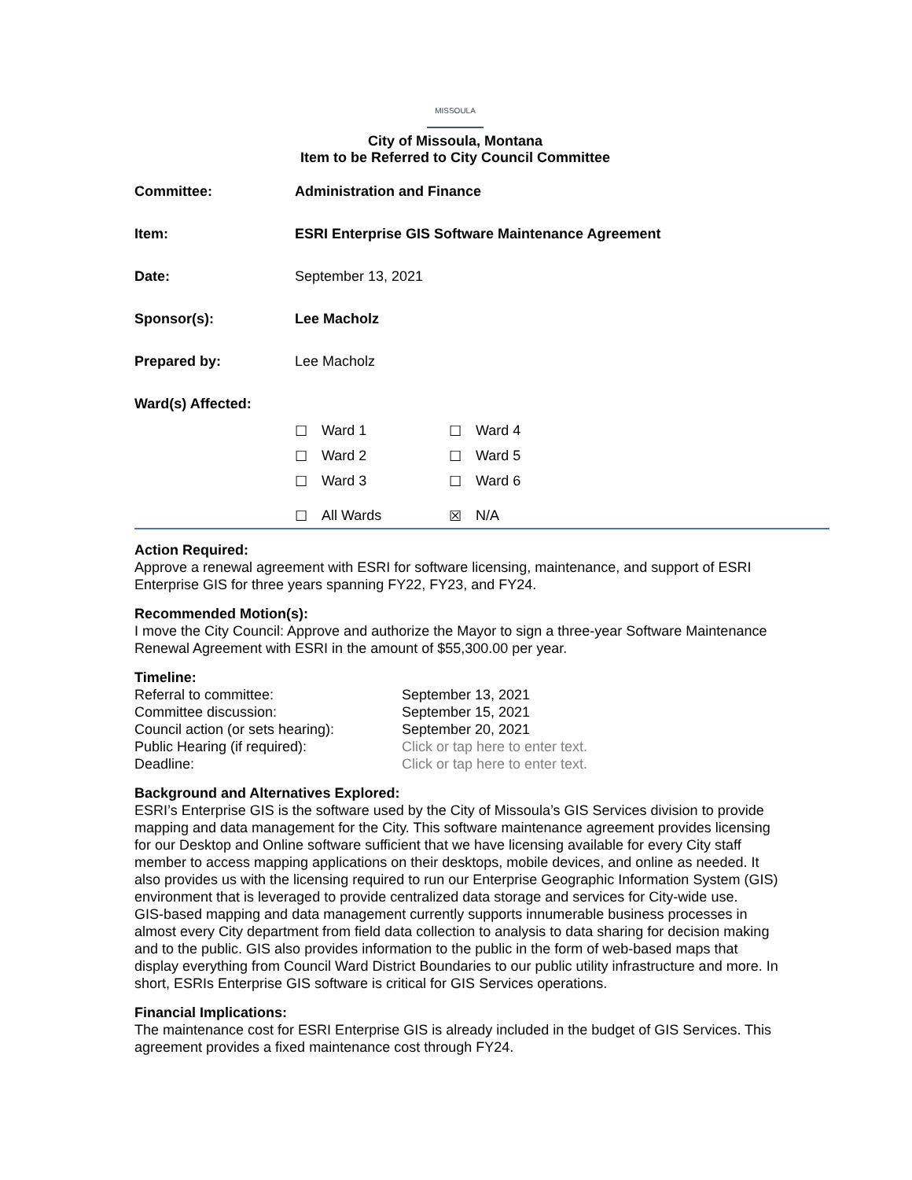MISSOULA
City of Missoula, Montana
Item to be Referred to City Council Committee
| Committee: | Administration and Finance |
| Item: | ESRI Enterprise GIS Software Maintenance Agreement |
| Date: | September 13, 2021 |
| Sponsor(s): | Lee Macholz |
| Prepared by: | Lee Macholz |
| Ward(s) Affected: | / ☐ / Ward 1 / ☐ / Ward 4 / / ☐ / Ward 2 / ☐ / Ward 5 / / ☐ / Ward 3 / ☐ / Ward 6 / / ☐ / All Wards / ☒ / N/A / |
Action Required:
Approve a renewal agreement with ESRI for software licensing, maintenance, and support of ESRI Enterprise GIS for three years spanning FY22, FY23, and FY24.
Recommended Motion(s):
I move the City Council: Approve and authorize the Mayor to sign a three-year Software Maintenance Renewal Agreement with ESRI in the amount of $55,300.00 per year.
Timeline:
| Referral to committee: | September 13, 2021 |
| Committee discussion: | September 15, 2021 |
| Council action (or sets hearing): | September 20, 2021 |
| Public Hearing (if required): | Click or tap here to enter text. |
| Deadline: | Click or tap here to enter text. |
Background and Alternatives Explored:
ESRI’s Enterprise GIS is the software used by the City of Missoula’s GIS Services division to provide mapping and data management for the City. This software maintenance agreement provides licensing for our Desktop and Online software sufficient that we have licensing available for every City staff member to access mapping applications on their desktops, mobile devices, and online as needed. It also provides us with the licensing required to run our Enterprise Geographic Information System (GIS) environment that is leveraged to provide centralized data storage and services for City-wide use.
GIS-based mapping and data management currently supports innumerable business processes in almost every City department from field data collection to analysis to data sharing for decision making and to the public. GIS also provides information to the public in the form of web-based maps that display everything from Council Ward District Boundaries to our public utility infrastructure and more. In short, ESRIs Enterprise GIS software is critical for GIS Services operations.
Financial Implications:
The maintenance cost for ESRI Enterprise GIS is already included in the budget of GIS Services. This agreement provides a fixed maintenance cost through FY24.